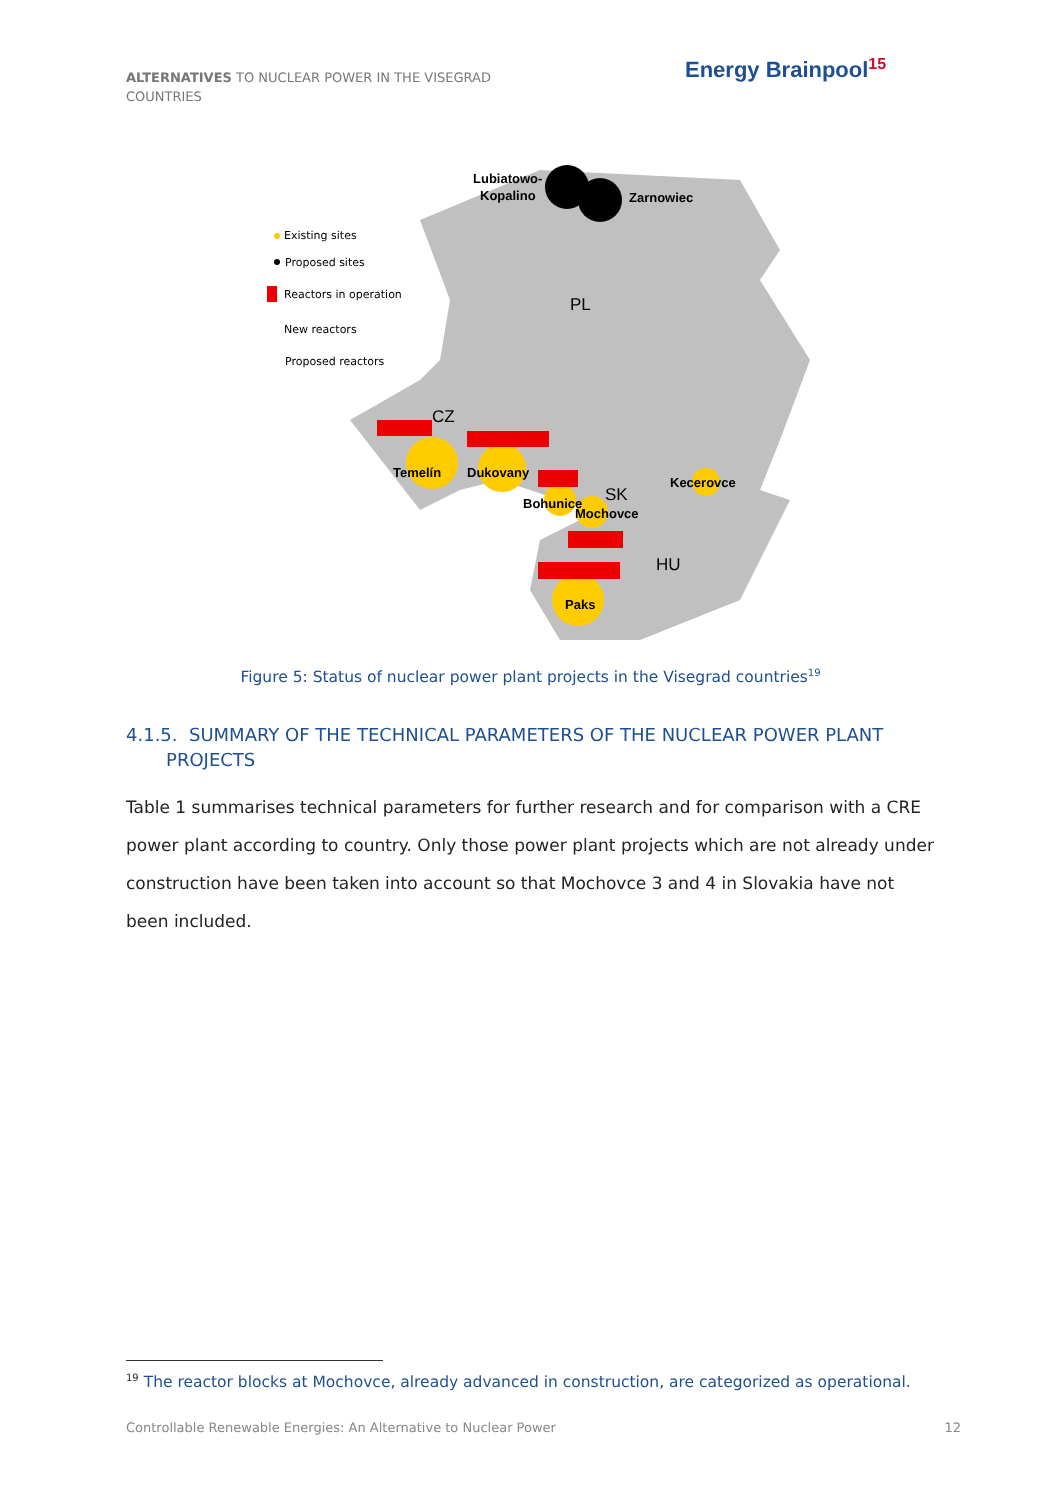ALTERNATIVES TO NUCLEAR POWER IN THE VISEGRAD COUNTRIES
Energy Brainpool<sup>15</sup>
Lubiatowo-
Kopalino
Zarnowiec
PL
CZ
Temelín
Dukovany
SK
Bohunice
Mochovce
Kecerovce
HU
Paks
Existing sites
Proposed sites
Reactors in operation
New reactors
Proposed reactors
Figure 5: Status of nuclear power plant projects in the Visegrad countries<sup>19</sup>
4.1.5. SUMMARY OF THE TECHNICAL PARAMETERS OF THE NUCLEAR POWER PLANT
PROJECTS
Table 1 summarises technical parameters for further research and for comparison with a CRE power plant according to country. Only those power plant projects which are not already under construction have been taken into account so that Mochovce 3 and 4 in Slovakia have not been included.
<sup>19</sup> The reactor blocks at Mochovce, already advanced in construction, are categorized as operational.
Controllable Renewable Energies: An Alternative to Nuclear Power 12